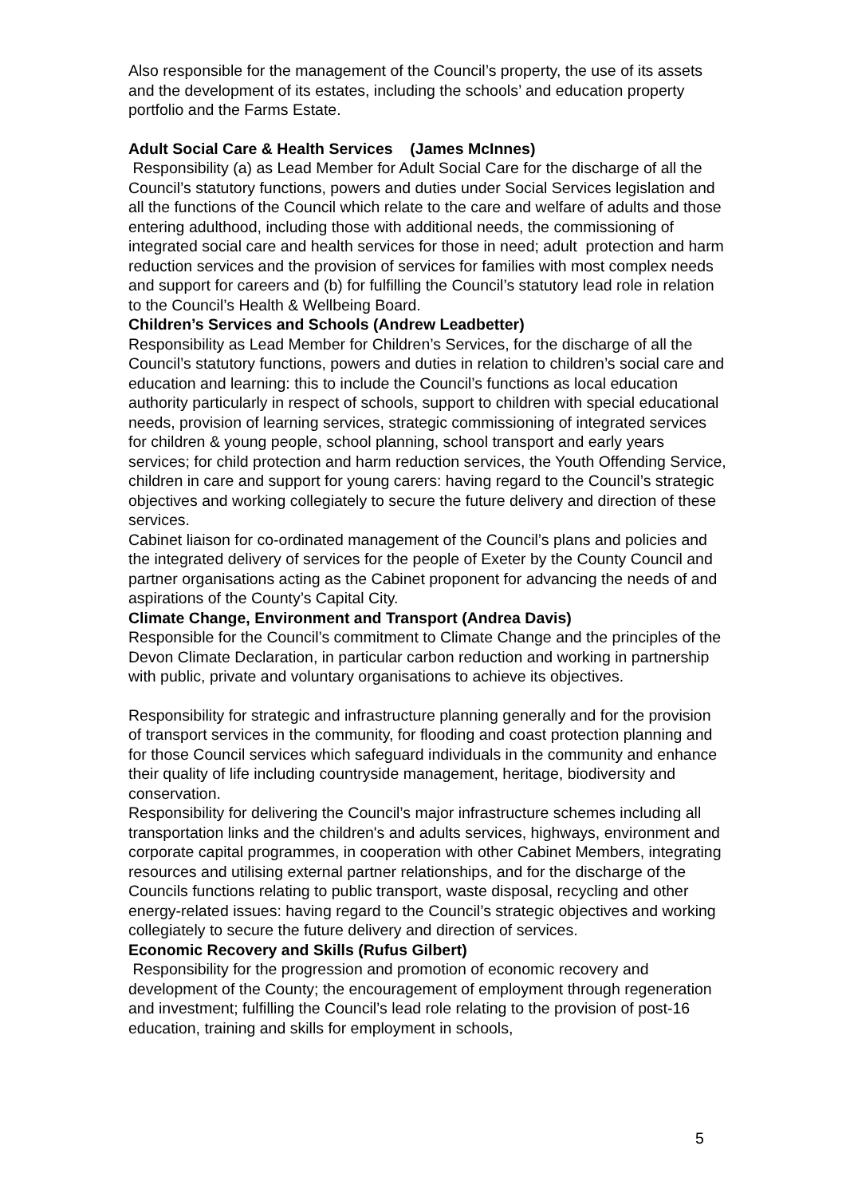Also responsible for the management of the Council’s property, the use of its assets and the development of its estates, including the schools’ and education property portfolio and the Farms Estate.
Adult Social Care & Health Services (James McInnes)
Responsibility (a) as Lead Member for Adult Social Care for the discharge of all the Council’s statutory functions, powers and duties under Social Services legislation and all the functions of the Council which relate to the care and welfare of adults and those entering adulthood, including those with additional needs, the commissioning of integrated social care and health services for those in need; adult protection and harm reduction services and the provision of services for families with most complex needs and support for careers and (b) for fulfilling the Council’s statutory lead role in relation to the Council’s Health & Wellbeing Board.
Children’s Services and Schools (Andrew Leadbetter)
Responsibility as Lead Member for Children’s Services, for the discharge of all the Council’s statutory functions, powers and duties in relation to children’s social care and education and learning: this to include the Council’s functions as local education authority particularly in respect of schools, support to children with special educational needs, provision of learning services, strategic commissioning of integrated services for children & young people, school planning, school transport and early years services; for child protection and harm reduction services, the Youth Offending Service, children in care and support for young carers: having regard to the Council’s strategic objectives and working collegiately to secure the future delivery and direction of these services.
Cabinet liaison for co-ordinated management of the Council’s plans and policies and the integrated delivery of services for the people of Exeter by the County Council and partner organisations acting as the Cabinet proponent for advancing the needs of and aspirations of the County’s Capital City.
Climate Change, Environment and Transport (Andrea Davis)
Responsible for the Council’s commitment to Climate Change and the principles of the Devon Climate Declaration, in particular carbon reduction and working in partnership with public, private and voluntary organisations to achieve its objectives.
Responsibility for strategic and infrastructure planning generally and for the provision of transport services in the community, for flooding and coast protection planning and for those Council services which safeguard individuals in the community and enhance their quality of life including countryside management, heritage, biodiversity and conservation.
Responsibility for delivering the Council’s major infrastructure schemes including all transportation links and the children's and adults services, highways, environment and corporate capital programmes, in cooperation with other Cabinet Members, integrating resources and utilising external partner relationships, and for the discharge of the Councils functions relating to public transport, waste disposal, recycling and other energy-related issues: having regard to the Council’s strategic objectives and working collegiately to secure the future delivery and direction of services.
Economic Recovery and Skills (Rufus Gilbert)
Responsibility for the progression and promotion of economic recovery and development of the County; the encouragement of employment through regeneration and investment; fulfilling the Council’s lead role relating to the provision of post-16 education, training and skills for employment in schools,
5